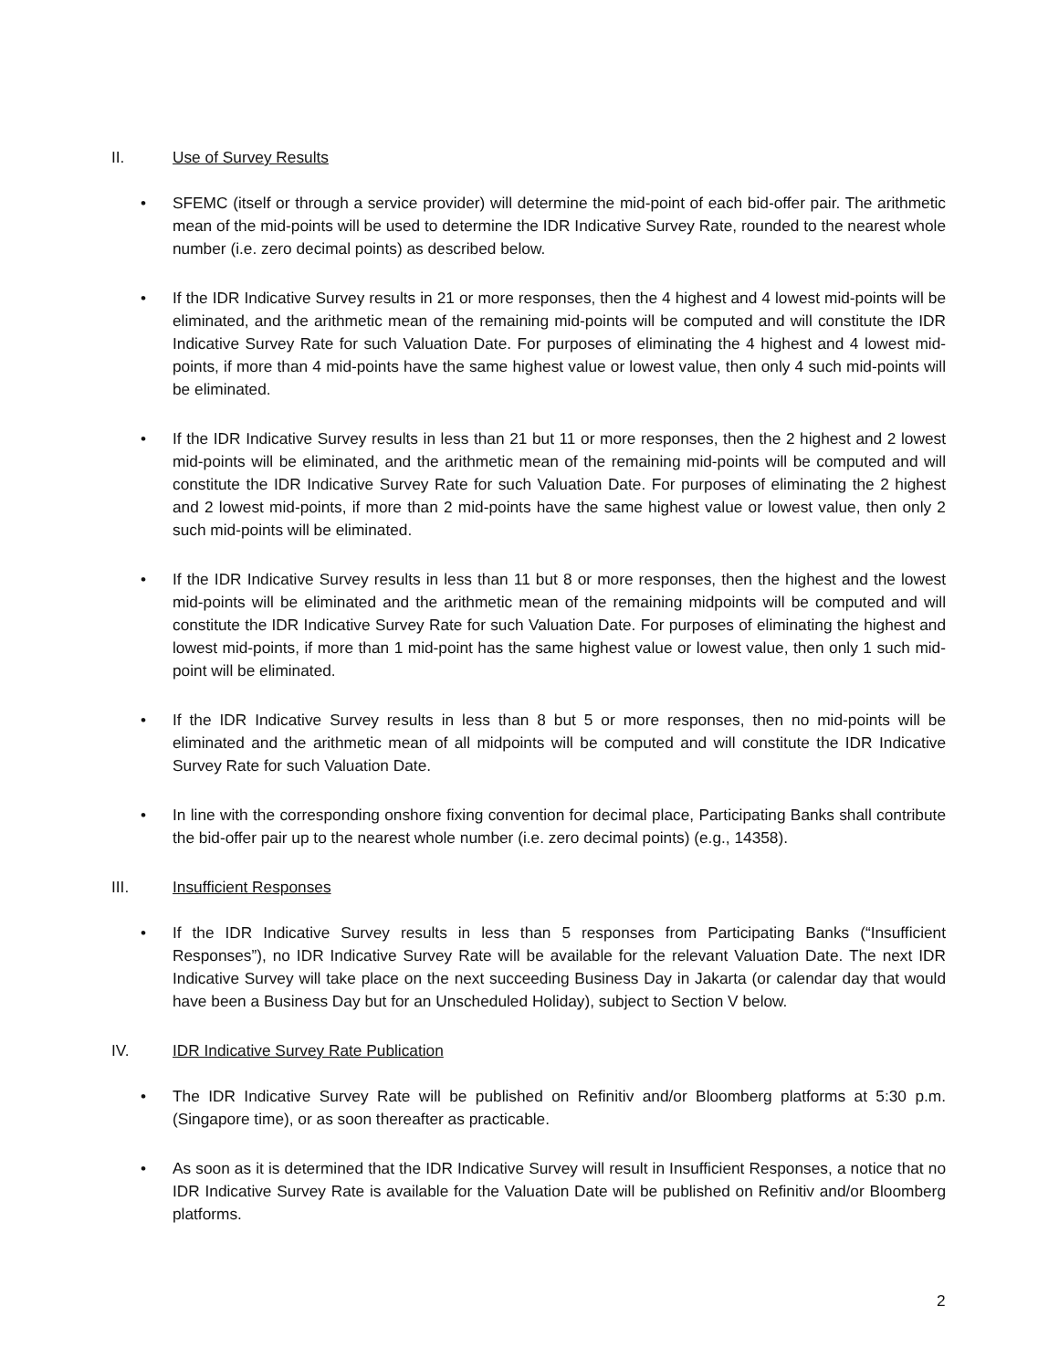II. Use of Survey Results
• SFEMC (itself or through a service provider) will determine the mid-point of each bid-offer pair. The arithmetic mean of the mid-points will be used to determine the IDR Indicative Survey Rate, rounded to the nearest whole number (i.e. zero decimal points) as described below.
• If the IDR Indicative Survey results in 21 or more responses, then the 4 highest and 4 lowest mid-points will be eliminated, and the arithmetic mean of the remaining mid-points will be computed and will constitute the IDR Indicative Survey Rate for such Valuation Date. For purposes of eliminating the 4 highest and 4 lowest mid-points, if more than 4 mid-points have the same highest value or lowest value, then only 4 such mid-points will be eliminated.
• If the IDR Indicative Survey results in less than 21 but 11 or more responses, then the 2 highest and 2 lowest mid-points will be eliminated, and the arithmetic mean of the remaining mid-points will be computed and will constitute the IDR Indicative Survey Rate for such Valuation Date. For purposes of eliminating the 2 highest and 2 lowest mid-points, if more than 2 mid-points have the same highest value or lowest value, then only 2 such mid-points will be eliminated.
• If the IDR Indicative Survey results in less than 11 but 8 or more responses, then the highest and the lowest mid-points will be eliminated and the arithmetic mean of the remaining midpoints will be computed and will constitute the IDR Indicative Survey Rate for such Valuation Date. For purposes of eliminating the highest and lowest mid-points, if more than 1 mid-point has the same highest value or lowest value, then only 1 such mid-point will be eliminated.
• If the IDR Indicative Survey results in less than 8 but 5 or more responses, then no mid-points will be eliminated and the arithmetic mean of all midpoints will be computed and will constitute the IDR Indicative Survey Rate for such Valuation Date.
• In line with the corresponding onshore fixing convention for decimal place, Participating Banks shall contribute the bid-offer pair up to the nearest whole number (i.e. zero decimal points) (e.g., 14358).
III. Insufficient Responses
• If the IDR Indicative Survey results in less than 5 responses from Participating Banks (“Insufficient Responses”), no IDR Indicative Survey Rate will be available for the relevant Valuation Date. The next IDR Indicative Survey will take place on the next succeeding Business Day in Jakarta (or calendar day that would have been a Business Day but for an Unscheduled Holiday), subject to Section V below.
IV. IDR Indicative Survey Rate Publication
• The IDR Indicative Survey Rate will be published on Refinitiv and/or Bloomberg platforms at 5:30 p.m. (Singapore time), or as soon thereafter as practicable.
• As soon as it is determined that the IDR Indicative Survey will result in Insufficient Responses, a notice that no IDR Indicative Survey Rate is available for the Valuation Date will be published on Refinitiv and/or Bloomberg platforms.
2